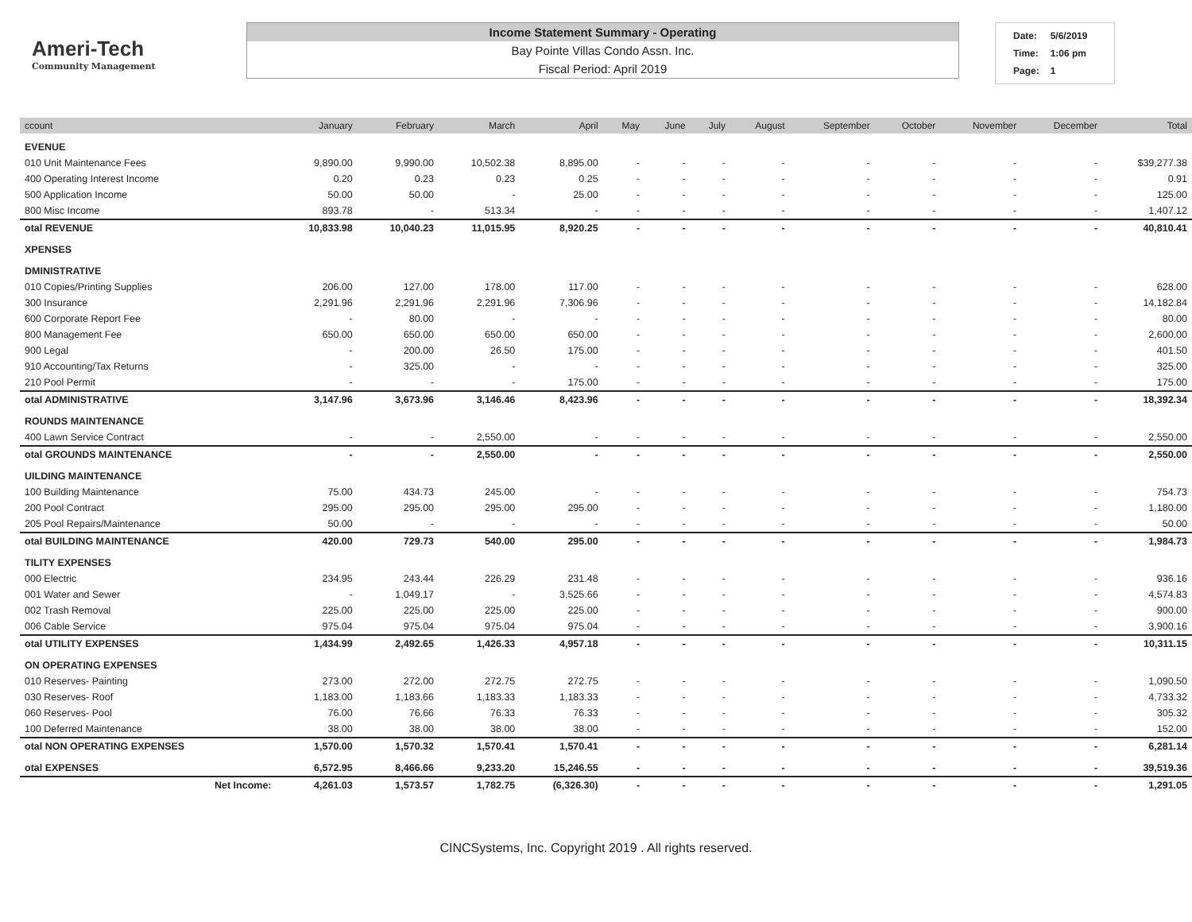Ameri-Tech
Community Management
Income Statement Summary - Operating
Bay Pointe Villas Condo Assn. Inc.
Fiscal Period: April 2019
| Date: | 5/6/2019 |
| Time: | 1:06 pm |
| Page: | 1 |
| ccount | January | February | March | April | May | June | July | August | September | October | November | December | Total |
| --- | --- | --- | --- | --- | --- | --- | --- | --- | --- | --- | --- | --- | --- |
| EVENUE | | | | | | | | | | | | | |
| 010 Unit Maintenance Fees | 9,890.00 | 9,990.00 | 10,502.38 | 8,895.00 | - | - | - | - | - | - | - | - | $39,277.38 |
| 400 Operating Interest Income | 0.20 | 0.23 | 0.23 | 0.25 | - | - | - | - | - | - | - | - | 0.91 |
| 500 Application Income | 50.00 | 50.00 | - | 25.00 | - | - | - | - | - | - | - | - | 125.00 |
| 800 Misc Income | 893.78 | - | 513.34 | - | - | - | - | - | - | - | - | - | 1,407.12 |
| otal REVENUE | 10,833.98 | 10,040.23 | 11,015.95 | 8,920.25 | - | - | - | - | - | - | - | - | 40,810.41 |
| XPENSES | | | | | | | | | | | | | |
| DMINISTRATIVE | | | | | | | | | | | | | |
| 010 Copies/Printing Supplies | 206.00 | 127.00 | 178.00 | 117.00 | - | - | - | - | - | - | - | - | 628.00 |
| 300 Insurance | 2,291.96 | 2,291.96 | 2,291.96 | 7,306.96 | - | - | - | - | - | - | - | - | 14,182.84 |
| 600 Corporate Report Fee | - | 80.00 | - | - | - | - | - | - | - | - | - | - | 80.00 |
| 800 Management Fee | 650.00 | 650.00 | 650.00 | 650.00 | - | - | - | - | - | - | - | - | 2,600.00 |
| 900 Legal | - | 200.00 | 26.50 | 175.00 | - | - | - | - | - | - | - | - | 401.50 |
| 910 Accounting/Tax Returns | - | 325.00 | - | - | - | - | - | - | - | - | - | - | 325.00 |
| 210 Pool Permit | - | - | - | 175.00 | - | - | - | - | - | - | - | - | 175.00 |
| otal ADMINISTRATIVE | 3,147.96 | 3,673.96 | 3,146.46 | 8,423.96 | - | - | - | - | - | - | - | - | 18,392.34 |
| ROUNDS MAINTENANCE | | | | | | | | | | | | | |
| 400 Lawn Service Contract | - | - | 2,550.00 | - | - | - | - | - | - | - | - | - | 2,550.00 |
| otal GROUNDS MAINTENANCE | - | - | 2,550.00 | - | - | - | - | - | - | - | - | - | 2,550.00 |
| UILDING MAINTENANCE | | | | | | | | | | | | | |
| 100 Building Maintenance | 75.00 | 434.73 | 245.00 | - | - | - | - | - | - | - | - | - | 754.73 |
| 200 Pool Contract | 295.00 | 295.00 | 295.00 | 295.00 | - | - | - | - | - | - | - | - | 1,180.00 |
| 205 Pool Repairs/Maintenance | 50.00 | - | - | - | - | - | - | - | - | - | - | - | 50.00 |
| otal BUILDING MAINTENANCE | 420.00 | 729.73 | 540.00 | 295.00 | - | - | - | - | - | - | - | - | 1,984.73 |
| TILITY EXPENSES | | | | | | | | | | | | | |
| 000 Electric | 234.95 | 243.44 | 226.29 | 231.48 | - | - | - | - | - | - | - | - | 936.16 |
| 001 Water and Sewer | - | 1,049.17 | - | 3,525.66 | - | - | - | - | - | - | - | - | 4,574.83 |
| 002 Trash Removal | 225.00 | 225.00 | 225.00 | 225.00 | - | - | - | - | - | - | - | - | 900.00 |
| 006 Cable Service | 975.04 | 975.04 | 975.04 | 975.04 | - | - | - | - | - | - | - | - | 3,900.16 |
| otal UTILITY EXPENSES | 1,434.99 | 2,492.65 | 1,426.33 | 4,957.18 | - | - | - | - | - | - | - | - | 10,311.15 |
| ON OPERATING EXPENSES | | | | | | | | | | | | | |
| 010 Reserves- Painting | 273.00 | 272.00 | 272.75 | 272.75 | - | - | - | - | - | - | - | - | 1,090.50 |
| 030 Reserves- Roof | 1,183.00 | 1,183.66 | 1,183.33 | 1,183.33 | - | - | - | - | - | - | - | - | 4,733.32 |
| 060 Reserves- Pool | 76.00 | 76.66 | 76.33 | 76.33 | - | - | - | - | - | - | - | - | 305.32 |
| 100 Deferred Maintenance | 38.00 | 38.00 | 38.00 | 38.00 | - | - | - | - | - | - | - | - | 152.00 |
| otal NON OPERATING EXPENSES | 1,570.00 | 1,570.32 | 1,570.41 | 1,570.41 | - | - | - | - | - | - | - | - | 6,281.14 |
| otal EXPENSES | 6,572.95 | 8,466.66 | 9,233.20 | 15,246.55 | - | - | - | - | - | - | - | - | 39,519.36 |
| Net Income: | 4,261.03 | 1,573.57 | 1,782.75 | (6,326.30) | - | - | - | - | - | - | - | - | 1,291.05 |
CINCSystems, Inc. Copyright 2019 . All rights reserved.